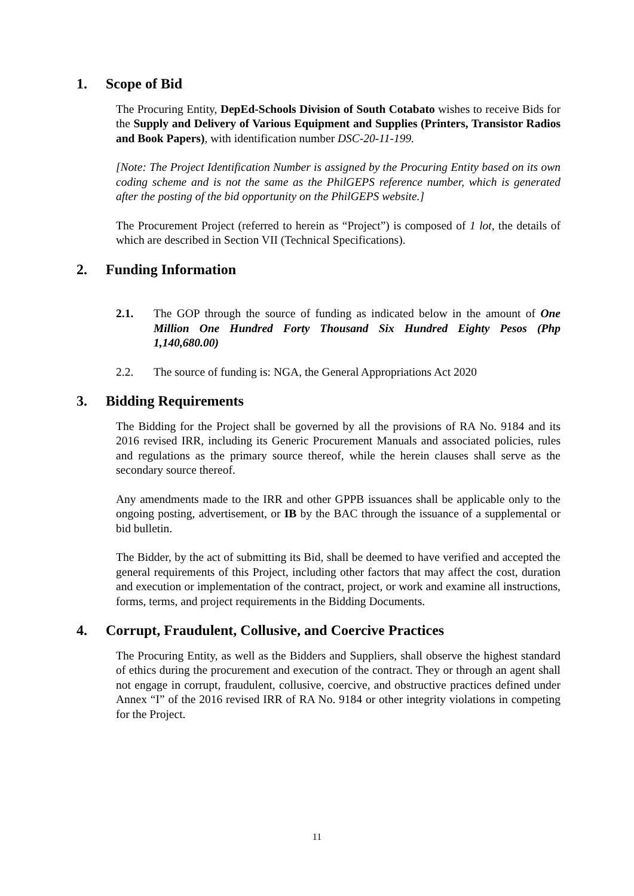1. Scope of Bid
The Procuring Entity, DepEd-Schools Division of South Cotabato wishes to receive Bids for the Supply and Delivery of Various Equipment and Supplies (Printers, Transistor Radios and Book Papers), with identification number DSC-20-11-199.
[Note: The Project Identification Number is assigned by the Procuring Entity based on its own coding scheme and is not the same as the PhilGEPS reference number, which is generated after the posting of the bid opportunity on the PhilGEPS website.]
The Procurement Project (referred to herein as “Project”) is composed of 1 lot, the details of which are described in Section VII (Technical Specifications).
2. Funding Information
2.1. The GOP through the source of funding as indicated below in the amount of One Million One Hundred Forty Thousand Six Hundred Eighty Pesos (Php 1,140,680.00)
2.2. The source of funding is: NGA, the General Appropriations Act 2020
3. Bidding Requirements
The Bidding for the Project shall be governed by all the provisions of RA No. 9184 and its 2016 revised IRR, including its Generic Procurement Manuals and associated policies, rules and regulations as the primary source thereof, while the herein clauses shall serve as the secondary source thereof.
Any amendments made to the IRR and other GPPB issuances shall be applicable only to the ongoing posting, advertisement, or IB by the BAC through the issuance of a supplemental or bid bulletin.
The Bidder, by the act of submitting its Bid, shall be deemed to have verified and accepted the general requirements of this Project, including other factors that may affect the cost, duration and execution or implementation of the contract, project, or work and examine all instructions, forms, terms, and project requirements in the Bidding Documents.
4. Corrupt, Fraudulent, Collusive, and Coercive Practices
The Procuring Entity, as well as the Bidders and Suppliers, shall observe the highest standard of ethics during the procurement and execution of the contract. They or through an agent shall not engage in corrupt, fraudulent, collusive, coercive, and obstructive practices defined under Annex “I” of the 2016 revised IRR of RA No. 9184 or other integrity violations in competing for the Project.
11